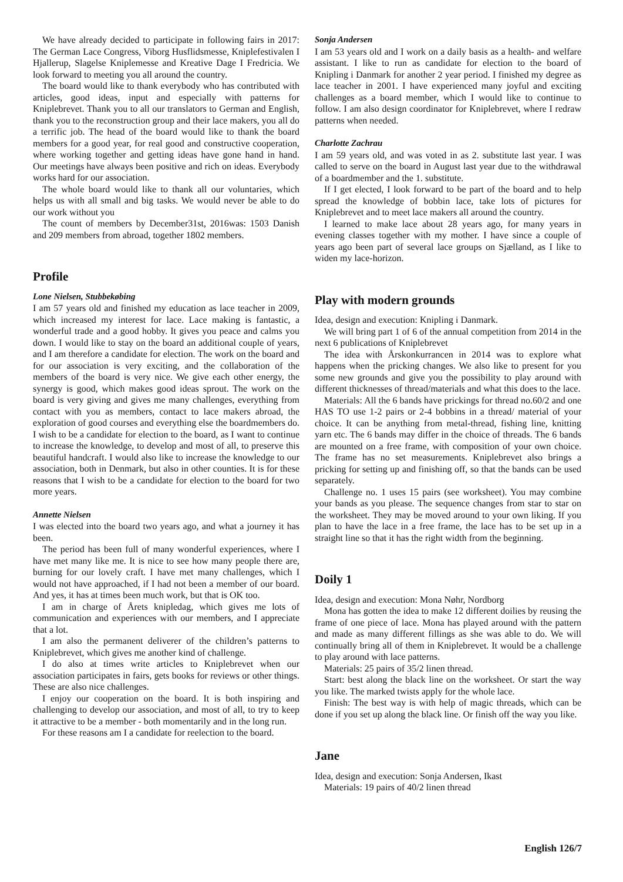We have already decided to participate in following fairs in 2017: The German Lace Congress, Viborg Husflidsmesse, Kniplefestivalen I Hjallerup, Slagelse Kniplemesse and Kreative Dage I Fredricia. We look forward to meeting you all around the country.
The board would like to thank everybody who has contributed with articles, good ideas, input and especially with patterns for Kniplebrevet. Thank you to all our translators to German and English, thank you to the reconstruction group and their lace makers, you all do a terrific job. The head of the board would like to thank the board members for a good year, for real good and constructive cooperation, where working together and getting ideas have gone hand in hand. Our meetings have always been positive and rich on ideas. Everybody works hard for our association.
The whole board would like to thank all our voluntaries, which helps us with all small and big tasks. We would never be able to do our work without you
The count of members by December31st, 2016was: 1503 Danish and 209 members from abroad, together 1802 members.
Profile
Lone Nielsen, Stubbekøbing
I am 57 years old and finished my education as lace teacher in 2009, which increased my interest for lace. Lace making is fantastic, a wonderful trade and a good hobby. It gives you peace and calms you down. I would like to stay on the board an additional couple of years, and I am therefore a candidate for election. The work on the board and for our association is very exciting, and the collaboration of the members of the board is very nice. We give each other energy, the synergy is good, which makes good ideas sprout. The work on the board is very giving and gives me many challenges, everything from contact with you as members, contact to lace makers abroad, the exploration of good courses and everything else the boardmembers do. I wish to be a candidate for election to the board, as I want to continue to increase the knowledge, to develop and most of all, to preserve this beautiful handcraft. I would also like to increase the knowledge to our association, both in Denmark, but also in other counties. It is for these reasons that I wish to be a candidate for election to the board for two more years.
Annette Nielsen
I was elected into the board two years ago, and what a journey it has been.
The period has been full of many wonderful experiences, where I have met many like me. It is nice to see how many people there are, burning for our lovely craft. I have met many challenges, which I would not have approached, if I had not been a member of our board. And yes, it has at times been much work, but that is OK too.
I am in charge of Årets knipledag, which gives me lots of communication and experiences with our members, and I appreciate that a lot.
I am also the permanent deliverer of the children’s patterns to Kniplebrevet, which gives me another kind of challenge.
I do also at times write articles to Kniplebrevet when our association participates in fairs, gets books for reviews or other things. These are also nice challenges.
I enjoy our cooperation on the board. It is both inspiring and challenging to develop our association, and most of all, to try to keep it attractive to be a member - both momentarily and in the long run.
For these reasons am I a candidate for reelection to the board.
Sonja Andersen
I am 53 years old and I work on a daily basis as a health- and welfare assistant. I like to run as candidate for election to the board of Knipling i Danmark for another 2 year period. I finished my degree as lace teacher in 2001. I have experienced many joyful and exciting challenges as a board member, which I would like to continue to follow. I am also design coordinator for Kniplebrevet, where I redraw patterns when needed.
Charlotte Zachrau
I am 59 years old, and was voted in as 2. substitute last year. I was called to serve on the board in August last year due to the withdrawal of a boardmember and the 1. substitute.
If I get elected, I look forward to be part of the board and to help spread the knowledge of bobbin lace, take lots of pictures for Kniplebrevet and to meet lace makers all around the country.
I learned to make lace about 28 years ago, for many years in evening classes together with my mother. I have since a couple of years ago been part of several lace groups on Sjælland, as I like to widen my lace-horizon.
Play with modern grounds
Idea, design and execution: Knipling i Danmark.
We will bring part 1 of 6 of the annual competition from 2014 in the next 6 publications of Kniplebrevet
The idea with Årskonkurrancen in 2014 was to explore what happens when the pricking changes. We also like to present for you some new grounds and give you the possibility to play around with different thicknesses of thread/materials and what this does to the lace.
Materials: All the 6 bands have prickings for thread no.60/2 and one HAS TO use 1-2 pairs or 2-4 bobbins in a thread/ material of your choice. It can be anything from metal-thread, fishing line, knitting yarn etc. The 6 bands may differ in the choice of threads. The 6 bands are mounted on a free frame, with composition of your own choice. The frame has no set measurements. Kniplebrevet also brings a pricking for setting up and finishing off, so that the bands can be used separately.
Challenge no. 1 uses 15 pairs (see worksheet). You may combine your bands as you please. The sequence changes from star to star on the worksheet. They may be moved around to your own liking. If you plan to have the lace in a free frame, the lace has to be set up in a straight line so that it has the right width from the beginning.
Doily 1
Idea, design and execution: Mona Nøhr, Nordborg
Mona has gotten the idea to make 12 different doilies by reusing the frame of one piece of lace. Mona has played around with the pattern and made as many different fillings as she was able to do. We will continually bring all of them in Kniplebrevet. It would be a challenge to play around with lace patterns.
Materials: 25 pairs of 35/2 linen thread.
Start: best along the black line on the worksheet. Or start the way you like. The marked twists apply for the whole lace.
Finish: The best way is with help of magic threads, which can be done if you set up along the black line. Or finish off the way you like.
Jane
Idea, design and execution: Sonja Andersen, Ikast
Materials: 19 pairs of 40/2 linen thread
English 126/7